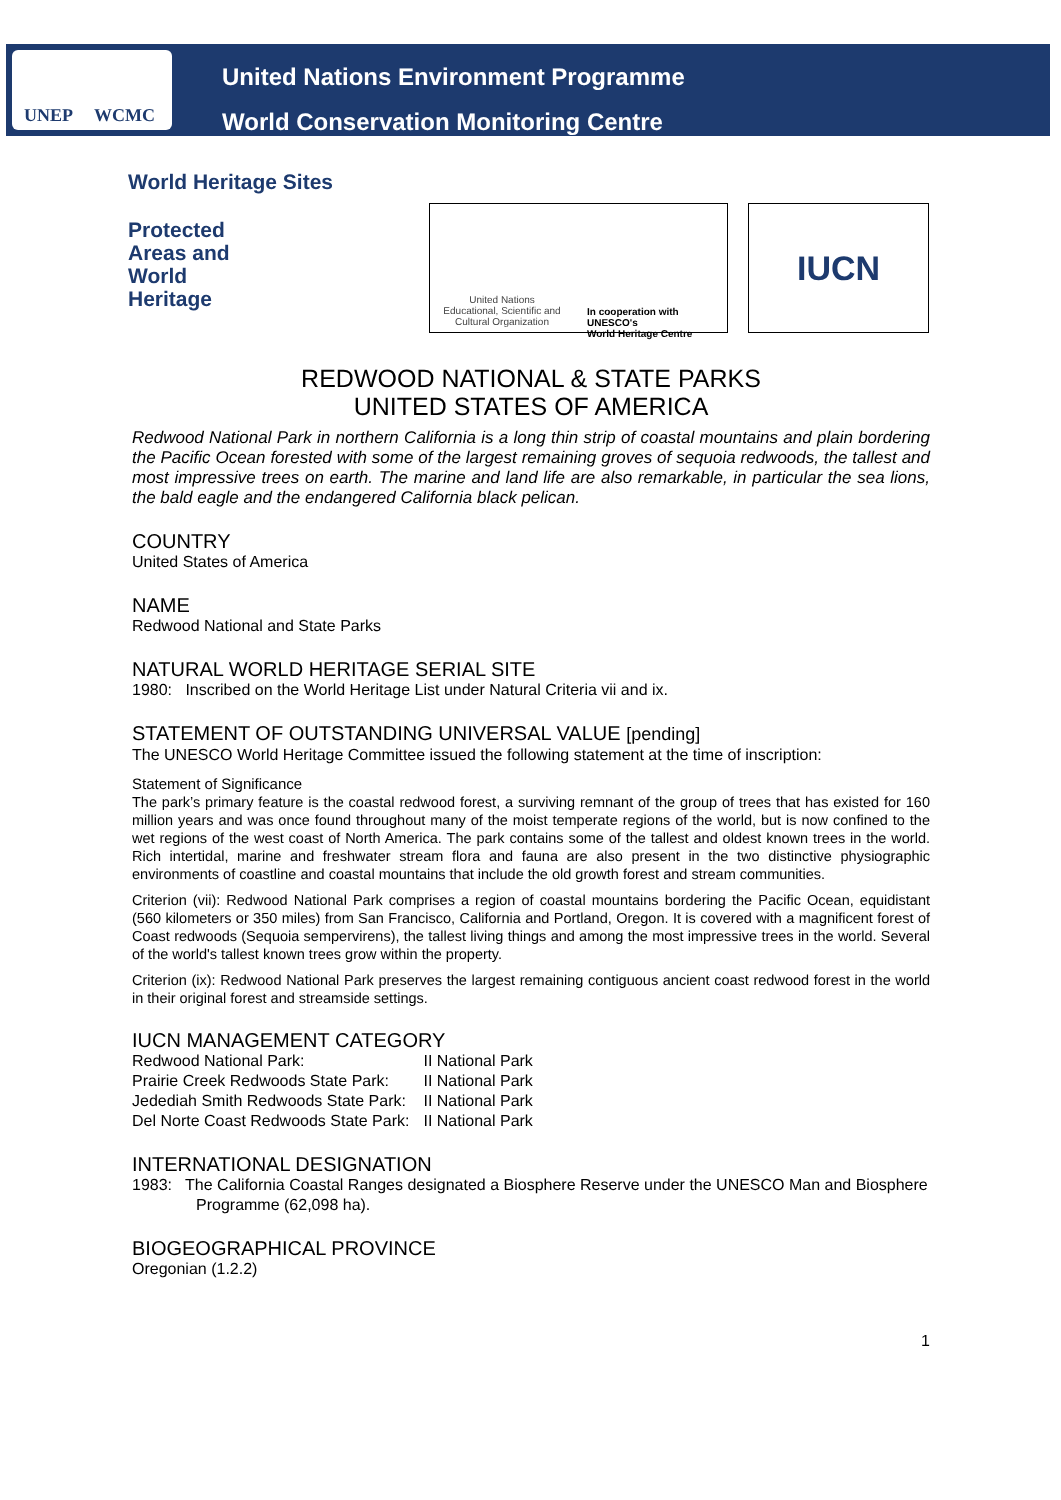UNEP WCMC
United Nations Environment Programme
World Conservation Monitoring Centre
World Heritage Sites
Protected
Areas and
World
Heritage
United Nations
Educational, Scientific and
Cultural Organization
In cooperation with UNESCO's
World Heritage Centre
IUCN
REDWOOD NATIONAL & STATE PARKS
UNITED STATES OF AMERICA
Redwood National Park in northern California is a long thin strip of coastal mountains and plain bordering the Pacific Ocean forested with some of the largest remaining groves of sequoia redwoods, the tallest and most impressive trees on earth. The marine and land life are also remarkable, in particular the sea lions, the bald eagle and the endangered California black pelican.
COUNTRY
United States of America
NAME
Redwood National and State Parks
NATURAL WORLD HERITAGE SERIAL SITE
1980: Inscribed on the World Heritage List under Natural Criteria vii and ix.
STATEMENT OF OUTSTANDING UNIVERSAL VALUE [pending]
The UNESCO World Heritage Committee issued the following statement at the time of inscription:
Statement of Significance
The park’s primary feature is the coastal redwood forest, a surviving remnant of the group of trees that has existed for 160 million years and was once found throughout many of the moist temperate regions of the world, but is now confined to the wet regions of the west coast of North America. The park contains some of the tallest and oldest known trees in the world. Rich intertidal, marine and freshwater stream flora and fauna are also present in the two distinctive physiographic environments of coastline and coastal mountains that include the old growth forest and stream communities.
Criterion (vii): Redwood National Park comprises a region of coastal mountains bordering the Pacific Ocean, equidistant (560 kilometers or 350 miles) from San Francisco, California and Portland, Oregon. It is covered with a magnificent forest of Coast redwoods (Sequoia sempervirens), the tallest living things and among the most impressive trees in the world. Several of the world's tallest known trees grow within the property.
Criterion (ix): Redwood National Park preserves the largest remaining contiguous ancient coast redwood forest in the world in their original forest and streamside settings.
IUCN MANAGEMENT CATEGORY
| Redwood National Park: | II National Park |
| Prairie Creek Redwoods State Park: | II National Park |
| Jedediah Smith Redwoods State Park: | II National Park |
| Del Norte Coast Redwoods State Park: | II National Park |
INTERNATIONAL DESIGNATION
1983: The California Coastal Ranges designated a Biosphere Reserve under the UNESCO Man and Biosphere Programme (62,098 ha).
BIOGEOGRAPHICAL PROVINCE
Oregonian (1.2.2)
1